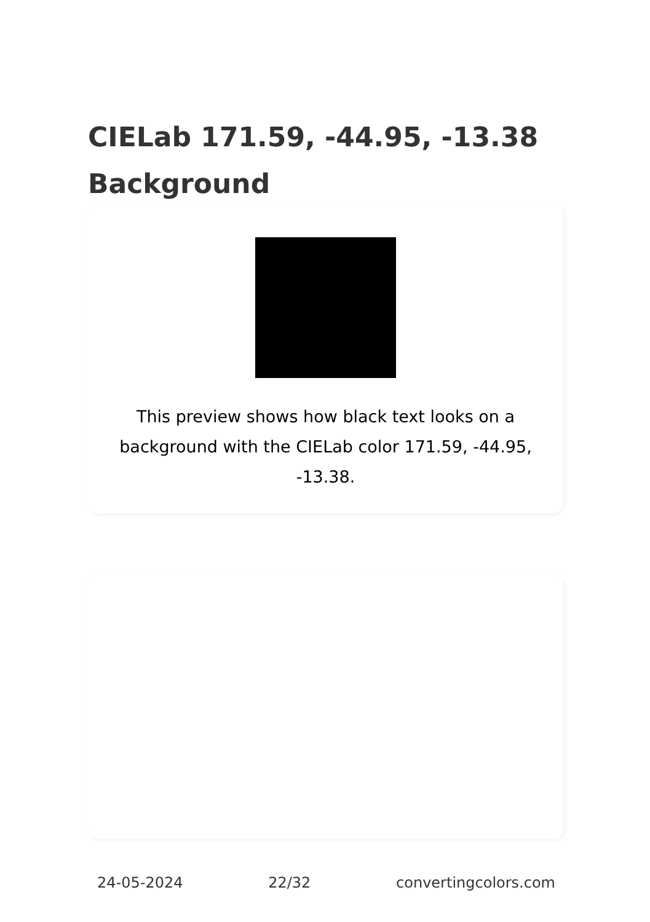CIELab 171.59, -44.95, -13.38 Background
This preview shows how black text looks on a background with the CIELab color 171.59, -44.95, -13.38.
24-05-2024 22/32 convertingcolors.com